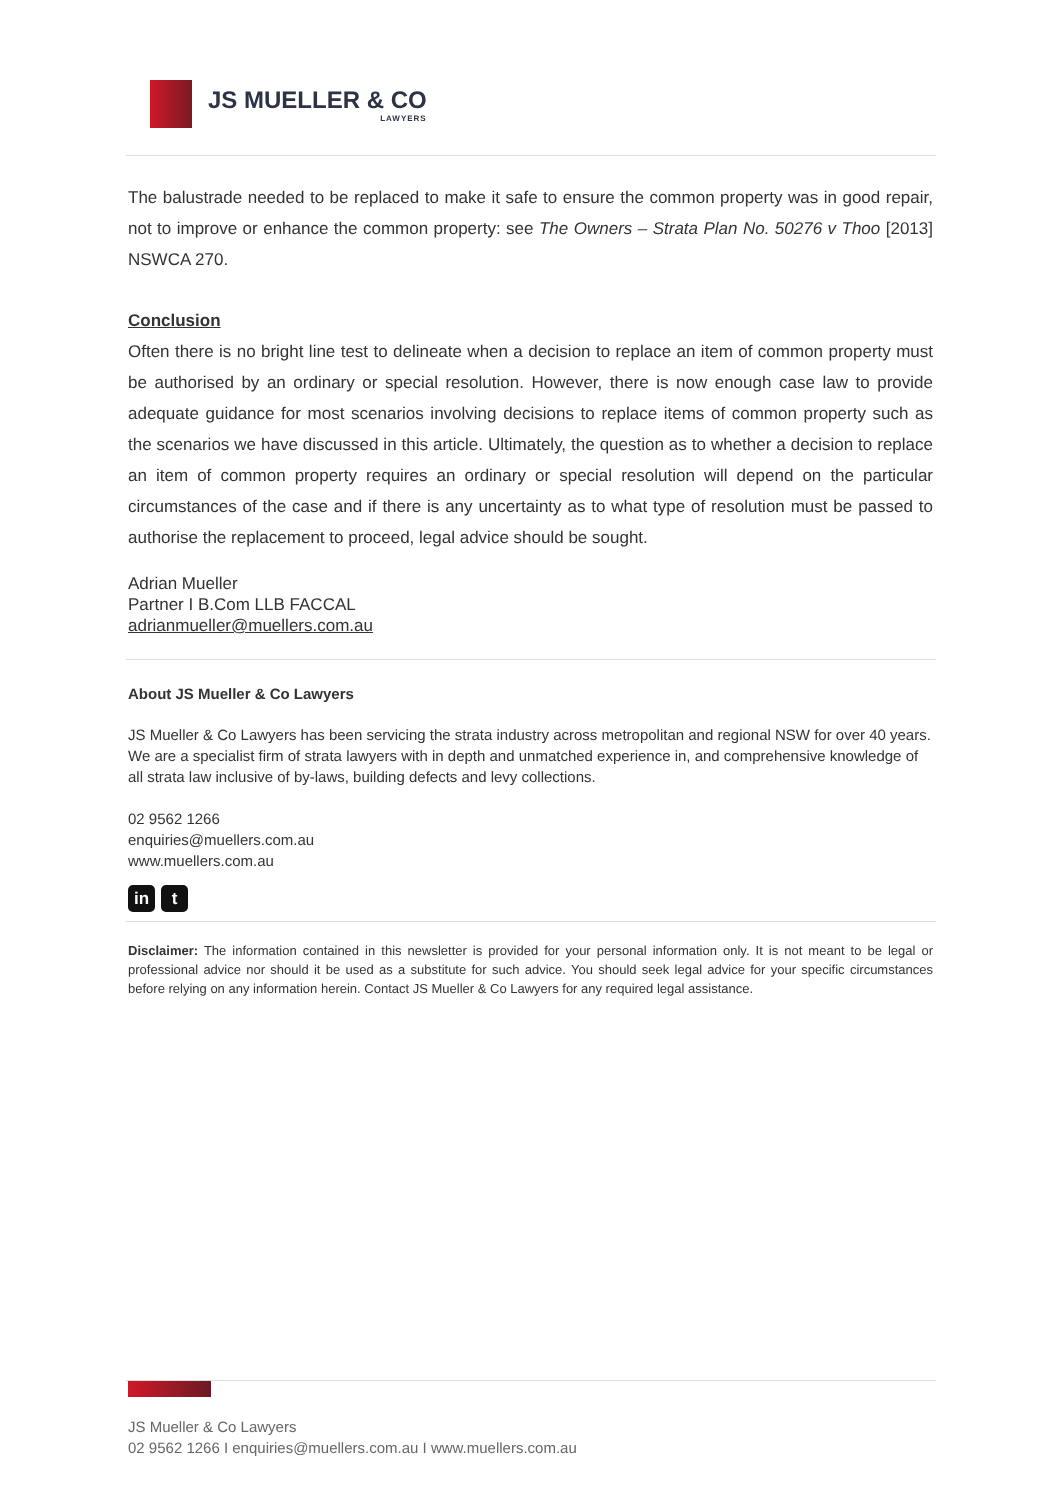JS MUELLER & CO
LAWYERS
The balustrade needed to be replaced to make it safe to ensure the common property was in good repair, not to improve or enhance the common property: see The Owners – Strata Plan No. 50276 v Thoo [2013] NSWCA 270.
Conclusion
Often there is no bright line test to delineate when a decision to replace an item of common property must be authorised by an ordinary or special resolution. However, there is now enough case law to provide adequate guidance for most scenarios involving decisions to replace items of common property such as the scenarios we have discussed in this article. Ultimately, the question as to whether a decision to replace an item of common property requires an ordinary or special resolution will depend on the particular circumstances of the case and if there is any uncertainty as to what type of resolution must be passed to authorise the replacement to proceed, legal advice should be sought.
Adrian Mueller
Partner I B.Com LLB FACCAL
adrianmueller@muellers.com.au
About JS Mueller & Co Lawyers
JS Mueller & Co Lawyers has been servicing the strata industry across metropolitan and regional NSW for over 40 years. We are a specialist firm of strata lawyers with in depth and unmatched experience in, and comprehensive knowledge of all strata law inclusive of by-laws, building defects and levy collections.
02 9562 1266
enquiries@muellers.com.au
www.muellers.com.au
in t
Disclaimer: The information contained in this newsletter is provided for your personal information only. It is not meant to be legal or professional advice nor should it be used as a substitute for such advice. You should seek legal advice for your specific circumstances before relying on any information herein. Contact JS Mueller & Co Lawyers for any required legal assistance.
JS Mueller & Co Lawyers
02 9562 1266 I enquiries@muellers.com.au I www.muellers.com.au